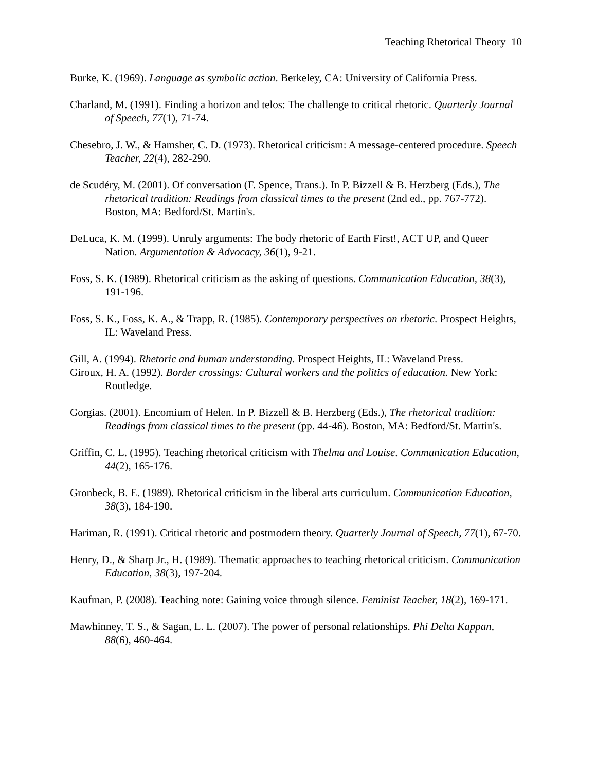Teaching Rhetorical Theory 10
Burke, K. (1969). Language as symbolic action. Berkeley, CA: University of California Press.
Charland, M. (1991). Finding a horizon and telos: The challenge to critical rhetoric. Quarterly Journal of Speech, 77(1), 71-74.
Chesebro, J. W., & Hamsher, C. D. (1973). Rhetorical criticism: A message-centered procedure. Speech Teacher, 22(4), 282-290.
de Scudéry, M. (2001). Of conversation (F. Spence, Trans.). In P. Bizzell & B. Herzberg (Eds.), The rhetorical tradition: Readings from classical times to the present (2nd ed., pp. 767-772). Boston, MA: Bedford/St. Martin's.
DeLuca, K. M. (1999). Unruly arguments: The body rhetoric of Earth First!, ACT UP, and Queer Nation. Argumentation & Advocacy, 36(1), 9-21.
Foss, S. K. (1989). Rhetorical criticism as the asking of questions. Communication Education, 38(3), 191-196.
Foss, S. K., Foss, K. A., & Trapp, R. (1985). Contemporary perspectives on rhetoric. Prospect Heights, IL: Waveland Press.
Gill, A. (1994). Rhetoric and human understanding. Prospect Heights, IL: Waveland Press.
Giroux, H. A. (1992). Border crossings: Cultural workers and the politics of education. New York: Routledge.
Gorgias. (2001). Encomium of Helen. In P. Bizzell & B. Herzberg (Eds.), The rhetorical tradition: Readings from classical times to the present (pp. 44-46). Boston, MA: Bedford/St. Martin's.
Griffin, C. L. (1995). Teaching rhetorical criticism with Thelma and Louise. Communication Education, 44(2), 165-176.
Gronbeck, B. E. (1989). Rhetorical criticism in the liberal arts curriculum. Communication Education, 38(3), 184-190.
Hariman, R. (1991). Critical rhetoric and postmodern theory. Quarterly Journal of Speech, 77(1), 67-70.
Henry, D., & Sharp Jr., H. (1989). Thematic approaches to teaching rhetorical criticism. Communication Education, 38(3), 197-204.
Kaufman, P. (2008). Teaching note: Gaining voice through silence. Feminist Teacher, 18(2), 169-171.
Mawhinney, T. S., & Sagan, L. L. (2007). The power of personal relationships. Phi Delta Kappan, 88(6), 460-464.